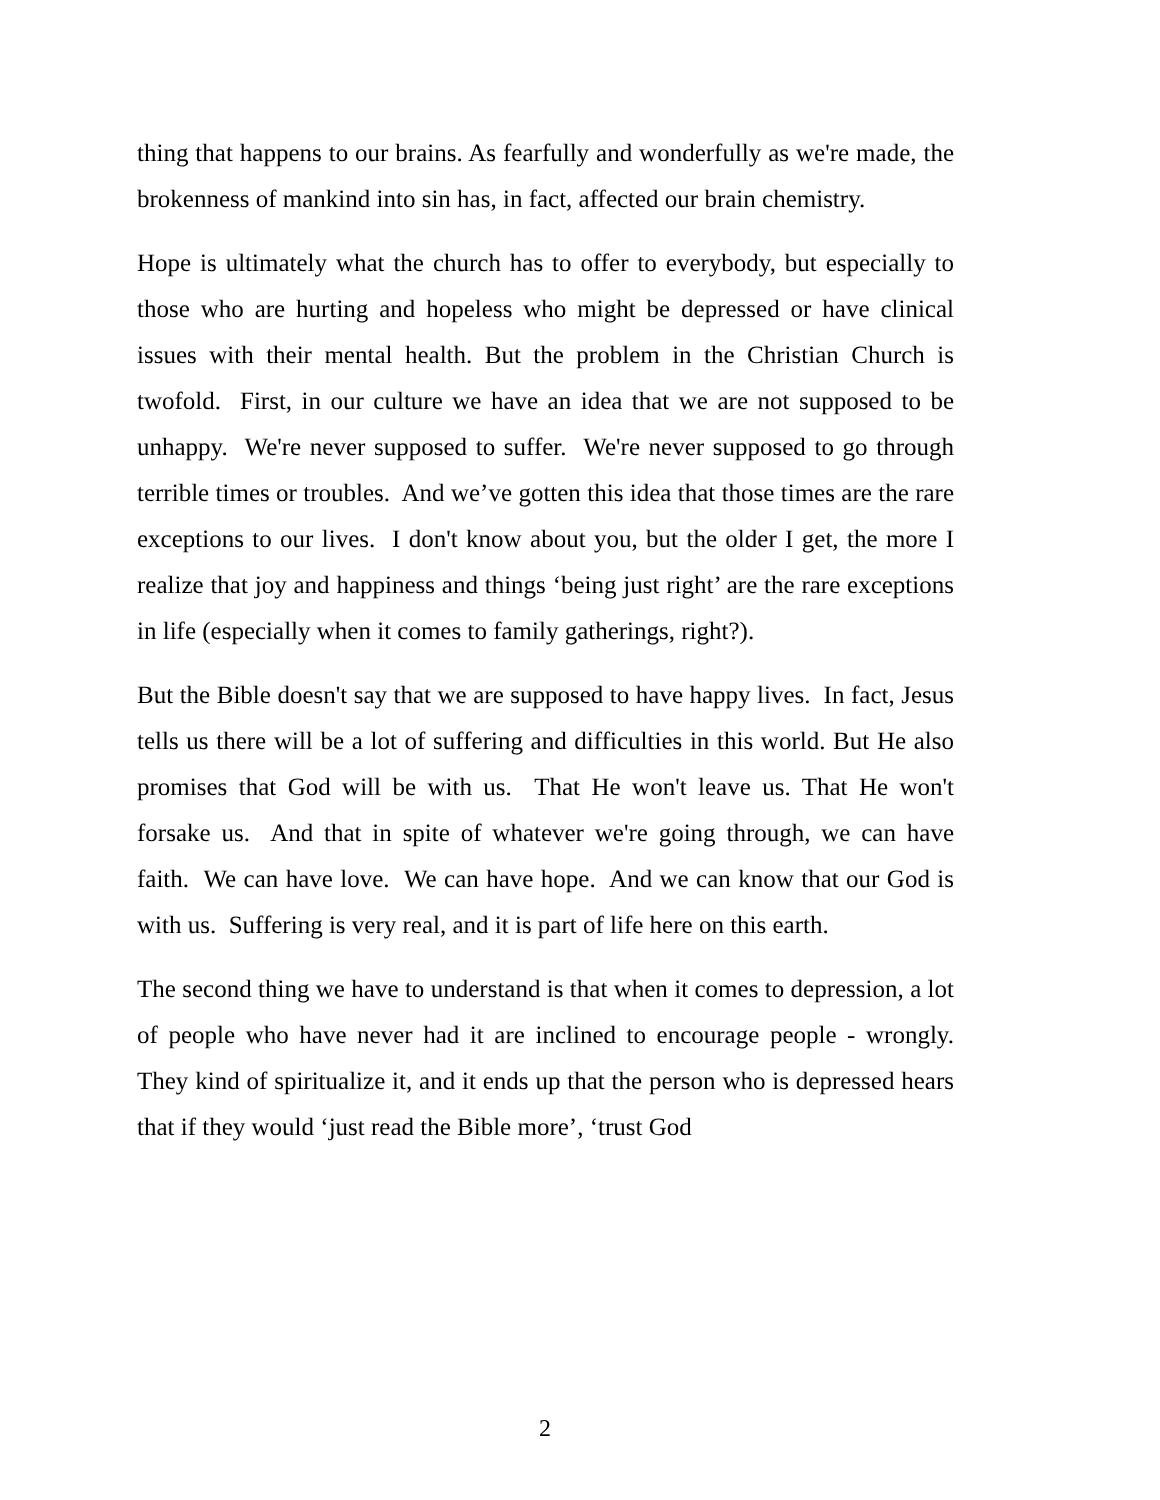thing that happens to our brains. As fearfully and wonderfully as we're made, the brokenness of mankind into sin has, in fact, affected our brain chemistry.
Hope is ultimately what the church has to offer to everybody, but especially to those who are hurting and hopeless who might be depressed or have clinical issues with their mental health. But the problem in the Christian Church is twofold. First, in our culture we have an idea that we are not supposed to be unhappy. We're never supposed to suffer. We're never supposed to go through terrible times or troubles. And we’ve gotten this idea that those times are the rare exceptions to our lives. I don't know about you, but the older I get, the more I realize that joy and happiness and things ‘being just right’ are the rare exceptions in life (especially when it comes to family gatherings, right?).
But the Bible doesn't say that we are supposed to have happy lives. In fact, Jesus tells us there will be a lot of suffering and difficulties in this world. But He also promises that God will be with us. That He won't leave us. That He won't forsake us. And that in spite of whatever we're going through, we can have faith. We can have love. We can have hope. And we can know that our God is with us. Suffering is very real, and it is part of life here on this earth.
The second thing we have to understand is that when it comes to depression, a lot of people who have never had it are inclined to encourage people - wrongly. They kind of spiritualize it, and it ends up that the person who is depressed hears that if they would ‘just read the Bible more’, ‘trust God
2